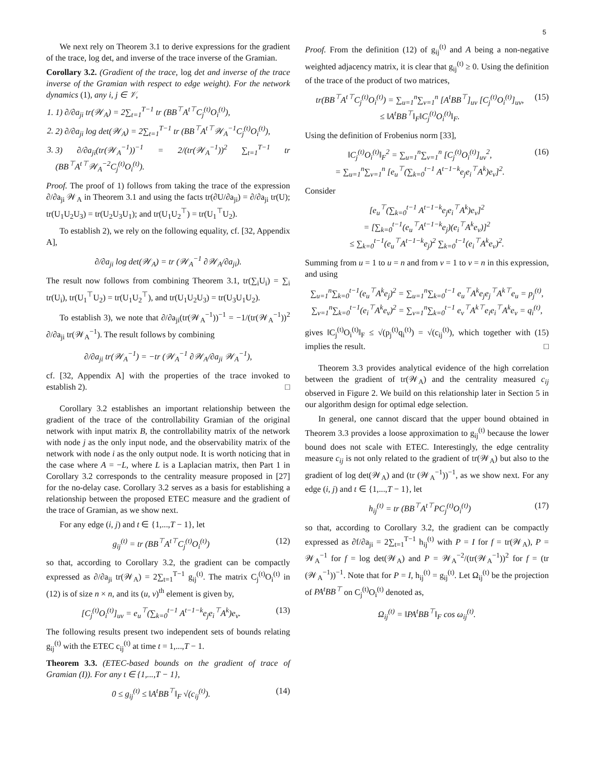5
We next rely on Theorem 3.1 to derive expressions for the gradient of the trace, log det, and inverse of the trace inverse of the Gramian.
Corollary 3.2. (Gradient of the trace, log det and inverse of the trace inverse of the Gramian with respect to edge weight). For the network dynamics (1), any i, j ∈ 𝒱,
1. 1) ∂/∂a<sub>ji</sub> tr(𝒲<sub>A</sub>) = 2∑<sub>t=1</sub><sup>T−1</sup> tr (BB<sup>⊤</sup>A<sup>t⊤</sup>C<sub>j</sub><sup>(t)</sup>O<sub>i</sub><sup>(t)</sup>),
2. 2) ∂/∂a<sub>ji</sub> log det(𝒲<sub>A</sub>) = 2∑<sub>t=1</sub><sup>T−1</sup> tr (BB<sup>⊤</sup>A<sup>t⊤</sup>𝒲<sub>A</sub><sup>−1</sup>C<sub>j</sub><sup>(t)</sup>O<sub>i</sub><sup>(t)</sup>),
3. 3) ∂/∂a<sub>ji</sub>(tr(𝒲<sub>A</sub><sup>−1</sup>))<sup>−1</sup> = 2/(tr(𝒲<sub>A</sub><sup>−1</sup>))<sup>2</sup> ∑<sub>t=1</sub><sup>T−1</sup> tr (BB<sup>⊤</sup>A<sup>t⊤</sup>𝒲<sub>A</sub><sup>−2</sup>C<sub>j</sub><sup>(t)</sup>O<sub>i</sub><sup>(t)</sup>).
Proof. The proof of 1) follows from taking the trace of the expression ∂/∂a<sub>ji</sub> 𝒲<sub>A</sub> in Theorem 3.1 and using the facts tr(∂U/∂a<sub>ji</sub>) = ∂/∂a<sub>ji</sub> tr(U); tr(U<sub>1</sub>U<sub>2</sub>U<sub>3</sub>) = tr(U<sub>2</sub>U<sub>3</sub>U<sub>1</sub>); and tr(U<sub>1</sub>U<sub>2</sub><sup>⊤</sup>) = tr(U<sub>1</sub><sup>⊤</sup>U<sub>2</sub>).
To establish 2), we rely on the following equality, cf. [32, Appendix A],
∂/∂a<sub>ji</sub> log det(𝒲<sub>A</sub>) = tr (𝒲<sub>A</sub><sup>−1</sup> ∂𝒲<sub>A</sub>/∂a<sub>ji</sub>).
The result now follows from combining Theorem 3.1, tr(∑<sub>i</sub>U<sub>i</sub>) = ∑<sub>i</sub> tr(U<sub>i</sub>), tr(U<sub>1</sub><sup>⊤</sup>U<sub>2</sub>) = tr(U<sub>1</sub>U<sub>2</sub><sup>⊤</sup>), and tr(U<sub>1</sub>U<sub>2</sub>U<sub>3</sub>) = tr(U<sub>3</sub>U<sub>1</sub>U<sub>2</sub>).
To establish 3), we note that ∂/∂a<sub>ji</sub>(tr(𝒲<sub>A</sub><sup>−1</sup>))<sup>−1</sup> = −1/(tr(𝒲<sub>A</sub><sup>−1</sup>))<sup>2</sup> ∂/∂a<sub>ji</sub> tr(𝒲<sub>A</sub><sup>−1</sup>). The result follows by combining
∂/∂a<sub>ji</sub> tr(𝒲<sub>A</sub><sup>−1</sup>) = −tr (𝒲<sub>A</sub><sup>−1</sup> ∂𝒲<sub>A</sub>/∂a<sub>ji</sub> 𝒲<sub>A</sub><sup>−1</sup>),
cf. [32, Appendix A] with the properties of the trace invoked to establish 2). □
Corollary 3.2 establishes an important relationship between the gradient of the trace of the controllability Gramian of the original network with input matrix B, the controllability matrix of the network with node j as the only input node, and the observability matrix of the network with node i as the only output node. It is worth noticing that in the case where A = −L, where L is a Laplacian matrix, then Part 1 in Corollary 3.2 corresponds to the centrality measure proposed in [27] for the no-delay case. Corollary 3.2 serves as a basis for establishing a relationship between the proposed ETEC measure and the gradient of the trace of Gramian, as we show next.
For any edge (i, j) and t ∈ {1,...,T − 1}, let
g<sub>ij</sub><sup>(t)</sup> = tr (BB<sup>⊤</sup>A<sup>t⊤</sup>C<sub>j</sub><sup>(t)</sup>O<sub>i</sub><sup>(t)</sup>) (12)
so that, according to Corollary 3.2, the gradient can be compactly expressed as ∂/∂a<sub>ji</sub> tr(𝒲<sub>A</sub>) = 2∑<sub>t=1</sub><sup>T−1</sup> g<sub>ij</sub><sup>(t)</sup>. The matrix C<sub>j</sub><sup>(t)</sup>O<sub>i</sub><sup>(t)</sup> in (12) is of size n × n, and its (u, v)<sup>th</sup> element is given by,
[C<sub>j</sub><sup>(t)</sup>O<sub>i</sub><sup>(t)</sup>]<sub>uv</sub> = e<sub>u</sub><sup>⊤</sup>(∑<sub>k=0</sub><sup>t−1</sup> A<sup>t−1−k</sup>e<sub>j</sub>e<sub>i</sub><sup>⊤</sup>A<sup>k</sup>)e<sub>v</sub>. (13)
The following results present two independent sets of bounds relating g<sub>ij</sub><sup>(t)</sup> with the ETEC c<sub>ij</sub><sup>(t)</sup> at time t = 1,...,T − 1.
Theorem 3.3. (ETEC-based bounds on the gradient of trace of Gramian (I)). For any t ∈ {1,...,T − 1},
0 ≤ g<sub>ij</sub><sup>(t)</sup> ≤ ‖A<sup>t</sup>BB<sup>⊤</sup>‖<sub>F</sub> √(c<sub>ij</sub><sup>(t)</sup>). (14)
Proof. From the definition (12) of g<sub>ij</sub><sup>(t)</sup> and A being a non-negative weighted adjacency matrix, it is clear that g<sub>ij</sub><sup>(t)</sup> ≥ 0. Using the definition of the trace of the product of two matrices,
tr(BB<sup>⊤</sup>A<sup>t⊤</sup>C<sub>j</sub><sup>(t)</sup>O<sub>i</sub><sup>(t)</sup>) = ∑<sub>u=1</sub><sup>n</sup>∑<sub>v=1</sub><sup>n</sup> [A<sup>t</sup>BB<sup>⊤</sup>]<sub>uv</sub> [C<sub>j</sub><sup>(t)</sup>O<sub>i</sub><sup>(t)</sup>]<sub>uv</sub>,
≤ ‖A<sup>t</sup>BB<sup>⊤</sup>‖<sub>F</sub>‖C<sub>j</sub><sup>(t)</sup>O<sub>i</sub><sup>(t)</sup>‖<sub>F</sub>. (15)
Using the definition of Frobenius norm [33],
‖C<sub>j</sub><sup>(t)</sup>O<sub>i</sub><sup>(t)</sup>‖<sub>F</sub><sup>2</sup> = ∑<sub>u=1</sub><sup>n</sup>∑<sub>v=1</sub><sup>n</sup> [C<sub>j</sub><sup>(t)</sup>O<sub>i</sub><sup>(t)</sup>]<sub>uv</sub><sup>2</sup>,
= ∑<sub>u=1</sub><sup>n</sup>∑<sub>v=1</sub><sup>n</sup> [e<sub>u</sub><sup>⊤</sup>(∑<sub>k=0</sub><sup>t−1</sup> A<sup>t−1−k</sup>e<sub>j</sub>e<sub>i</sub><sup>⊤</sup>A<sup>k</sup>)e<sub>v</sub>]<sup>2</sup>. (16)
Consider
[e<sub>u</sub><sup>⊤</sup>(∑<sub>k=0</sub><sup>t−1</sup> A<sup>t−1−k</sup>e<sub>j</sub>e<sub>i</sub><sup>⊤</sup>A<sup>k</sup>)e<sub>v</sub>]<sup>2</sup>
= [∑<sub>k=0</sub><sup>t−1</sup>(e<sub>u</sub><sup>⊤</sup>A<sup>t−1−k</sup>e<sub>j</sub>)(e<sub>i</sub><sup>⊤</sup>A<sup>k</sup>e<sub>v</sub>)]<sup>2</sup>
≤ ∑<sub>k=0</sub><sup>t−1</sup>(e<sub>u</sub><sup>⊤</sup>A<sup>t−1−k</sup>e<sub>j</sub>)<sup>2</sup> ∑<sub>k=0</sub><sup>t−1</sup>(e<sub>i</sub><sup>⊤</sup>A<sup>k</sup>e<sub>v</sub>)<sup>2</sup>.
Summing from u = 1 to u = n and from v = 1 to v = n in this expression, and using
∑<sub>u=1</sub><sup>n</sup>∑<sub>k=0</sub><sup>t−1</sup>(e<sub>u</sub><sup>⊤</sup>A<sup>k</sup>e<sub>j</sub>)<sup>2</sup> = ∑<sub>u=1</sub><sup>n</sup>∑<sub>k=0</sub><sup>t−1</sup> e<sub>u</sub><sup>⊤</sup>A<sup>k</sup>e<sub>j</sub>e<sub>j</sub><sup>⊤</sup>A<sup>k⊤</sup>e<sub>u</sub> = p<sub>j</sub><sup>(t)</sup>,
∑<sub>v=1</sub><sup>n</sup>∑<sub>k=0</sub><sup>t−1</sup>(e<sub>i</sub><sup>⊤</sup>A<sup>k</sup>e<sub>v</sub>)<sup>2</sup> = ∑<sub>v=1</sub><sup>n</sup>∑<sub>k=0</sub><sup>t−1</sup> e<sub>v</sub><sup>⊤</sup>A<sup>k⊤</sup>e<sub>i</sub>e<sub>i</sub><sup>⊤</sup>A<sup>k</sup>e<sub>v</sub> = q<sub>i</sub><sup>(t)</sup>,
gives ‖C<sub>j</sub><sup>(t)</sup>O<sub>i</sub><sup>(t)</sup>‖<sub>F</sub> ≤ √(p<sub>j</sub><sup>(t)</sup>q<sub>i</sub><sup>(t)</sup>) = √(c<sub>ij</sub><sup>(t)</sup>), which together with (15) implies the result. □
Theorem 3.3 provides analytical evidence of the high correlation between the gradient of tr(𝒲<sub>A</sub>) and the centrality measured c<sub>ij</sub> observed in Figure 2. We build on this relationship later in Section 5 in our algorithm design for optimal edge selection.
In general, one cannot discard that the upper bound obtained in Theorem 3.3 provides a loose approximation to g<sub>ij</sub><sup>(t)</sup> because the lower bound does not scale with ETEC. Interestingly, the edge centrality measure c<sub>ij</sub> is not only related to the gradient of tr(𝒲<sub>A</sub>) but also to the gradient of log det(𝒲<sub>A</sub>) and (tr (𝒲<sub>A</sub><sup>−1</sup>))<sup>−1</sup>, as we show next. For any edge (i, j) and t ∈ {1,...,T − 1}, let
h<sub>ij</sub><sup>(t)</sup> = tr (BB<sup>⊤</sup>A<sup>t⊤</sup>PC<sub>j</sub><sup>(t)</sup>O<sub>i</sub><sup>(t)</sup>) (17)
so that, according to Corollary 3.2, the gradient can be compactly expressed as ∂f/∂a<sub>ji</sub> = 2∑<sub>t=1</sub><sup>T−1</sup> h<sub>ij</sub><sup>(t)</sup> with P = I for f = tr(𝒲<sub>A</sub>), P = 𝒲<sub>A</sub><sup>−1</sup> for f = log det(𝒲<sub>A</sub>) and P = 𝒲<sub>A</sub><sup>−2</sup>/(tr(𝒲<sub>A</sub><sup>−1</sup>))<sup>2</sup> for f = (tr (𝒲<sub>A</sub><sup>−1</sup>))<sup>−1</sup>. Note that for P = I, h<sub>ij</sub><sup>(t)</sup> = g<sub>ij</sub><sup>(t)</sup>. Let Ω<sub>ij</sub><sup>(t)</sup> be the projection of PA<sup>t</sup>BB<sup>⊤</sup> on C<sub>j</sub><sup>(t)</sup>O<sub>i</sub><sup>(t)</sup> denoted as,
Ω<sub>ij</sub><sup>(t)</sup> = ‖PA<sup>t</sup>BB<sup>⊤</sup>‖<sub>F</sub> cos ω<sub>ij</sub><sup>(t)</sup>.